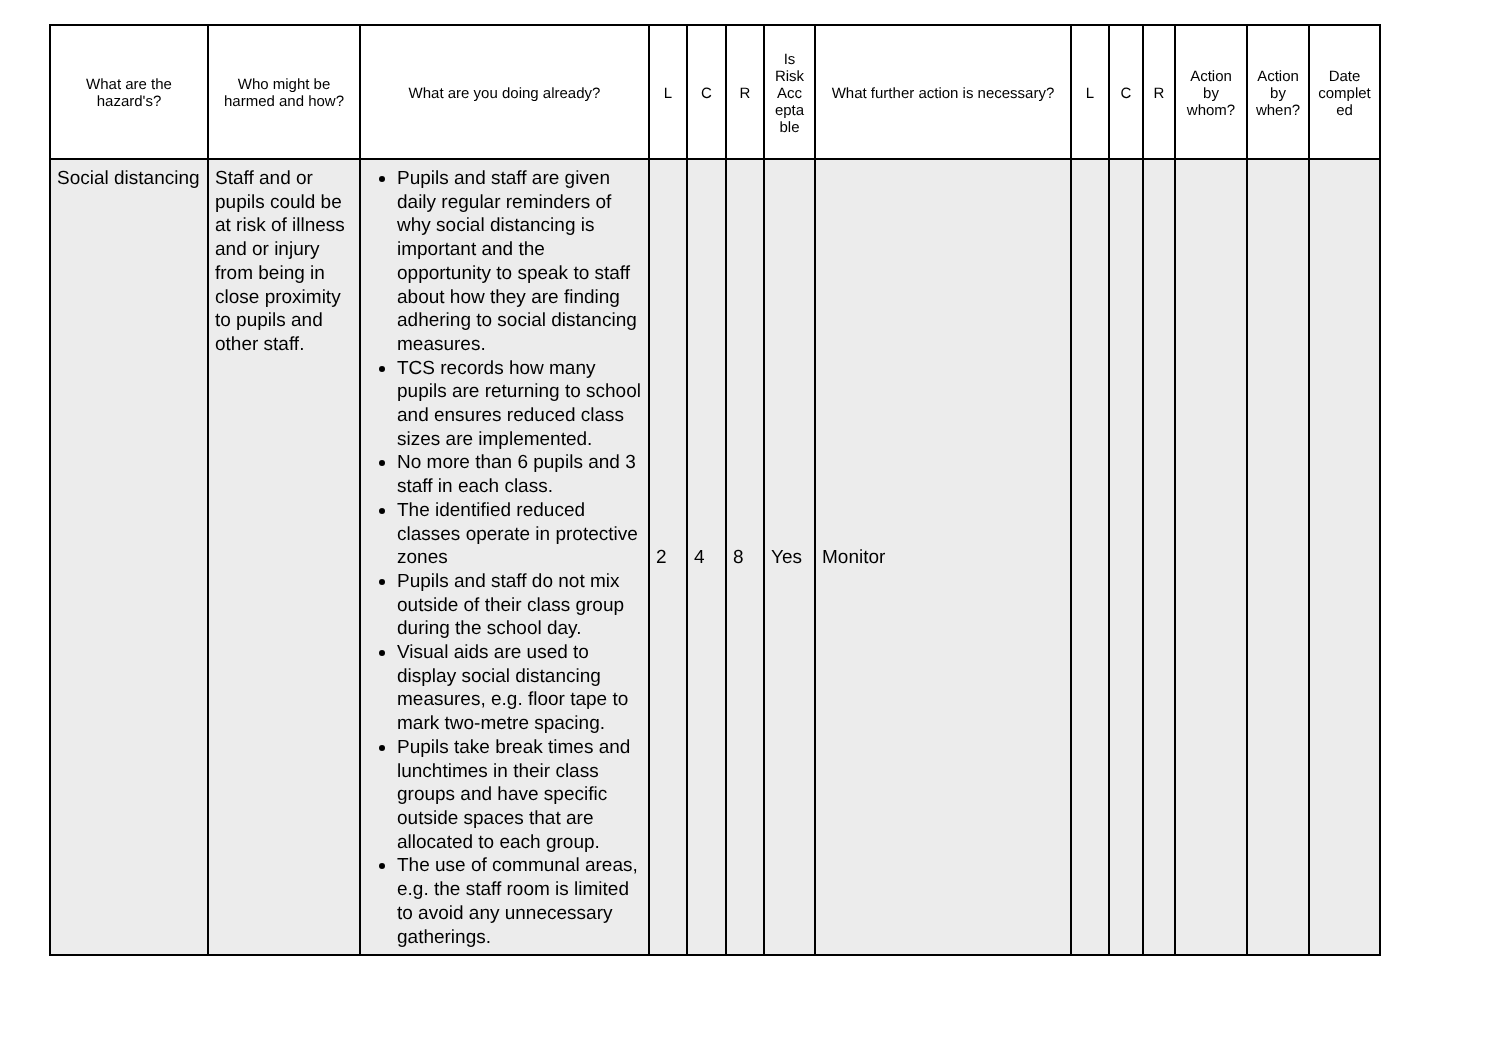| What are the hazard's? | Who might be harmed and how? | What are you doing already? | L | C | R | Is Risk Acc epta ble | What further action is necessary? | L | C | R | Action by whom? | Action by when? | Date complet ed |
| --- | --- | --- | --- | --- | --- | --- | --- | --- | --- | --- | --- | --- | --- |
| Social distancing | Staff and or pupils could be at risk of illness and or injury from being in close proximity to pupils and other staff. | Pupils and staff are given daily regular reminders of why social distancing is important and the opportunity to speak to staff about how they are finding adhering to social distancing measures. TCS records how many pupils are returning to school and ensures reduced class sizes are implemented. No more than 6 pupils and 3 staff in each class. The identified reduced classes operate in protective zones Pupils and staff do not mix outside of their class group during the school day. Visual aids are used to display social distancing measures, e.g. floor tape to mark two-metre spacing. Pupils take break times and lunchtimes in their class groups and have specific outside spaces that are allocated to each group. The use of communal areas, e.g. the staff room is limited to avoid any unnecessary gatherings. | 2 | 4 | 8 | Yes | Monitor | | | | | | |